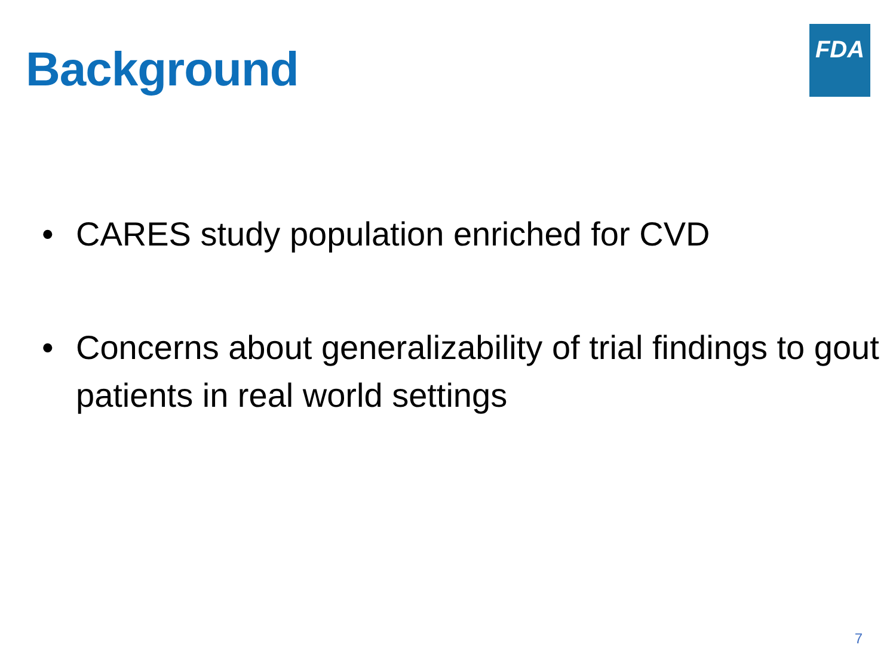Background
FDA
• CARES study population enriched for CVD
• Concerns about generalizability of trial findings to gout patients in real world settings
7